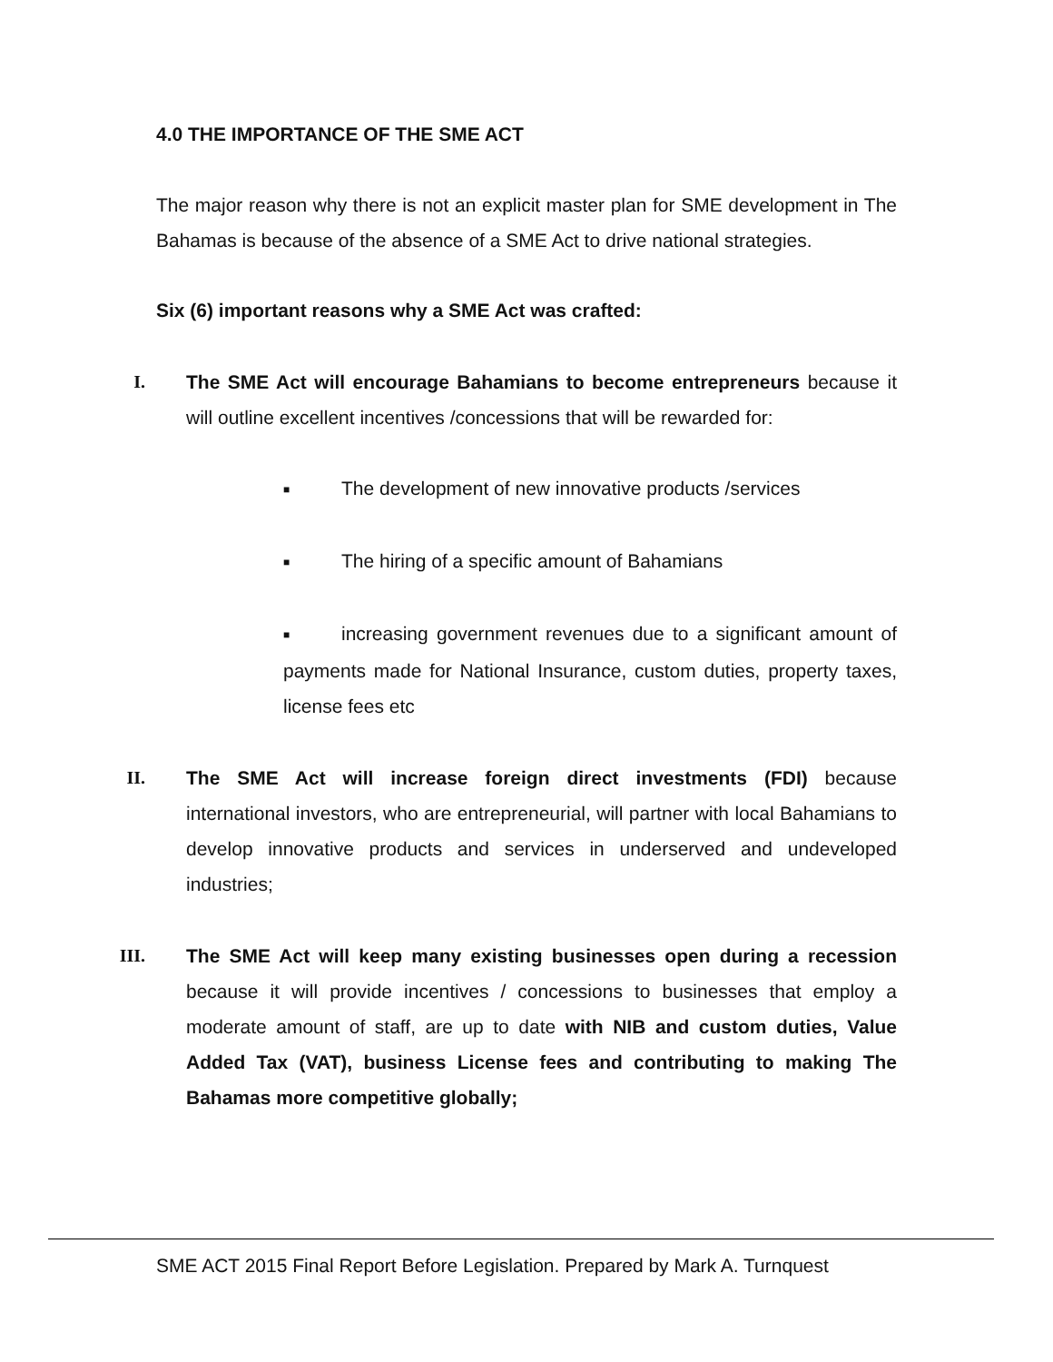4.0 THE IMPORTANCE OF THE SME ACT
The major reason why there is not an explicit master plan for SME development in The Bahamas is because of the absence of a SME Act to drive national strategies.
Six (6) important reasons why a SME Act was crafted:
I.
The SME Act will encourage Bahamians to become entrepreneurs because it will outline excellent incentives /concessions that will be rewarded for:
■ The development of new innovative products /services
■ The hiring of a specific amount of Bahamians
■ increasing government revenues due to a significant amount of payments made for National Insurance, custom duties, property taxes, license fees etc
II.
The SME Act will increase foreign direct investments (FDI) because international investors, who are entrepreneurial, will partner with local Bahamians to develop innovative products and services in underserved and undeveloped industries;
III.
The SME Act will keep many existing businesses open during a recession because it will provide incentives / concessions to businesses that employ a moderate amount of staff, are up to date with NIB and custom duties, Value Added Tax (VAT), business License fees and contributing to making The Bahamas more competitive globally;
SME ACT 2015 Final Report Before Legislation. Prepared by Mark A. Turnquest